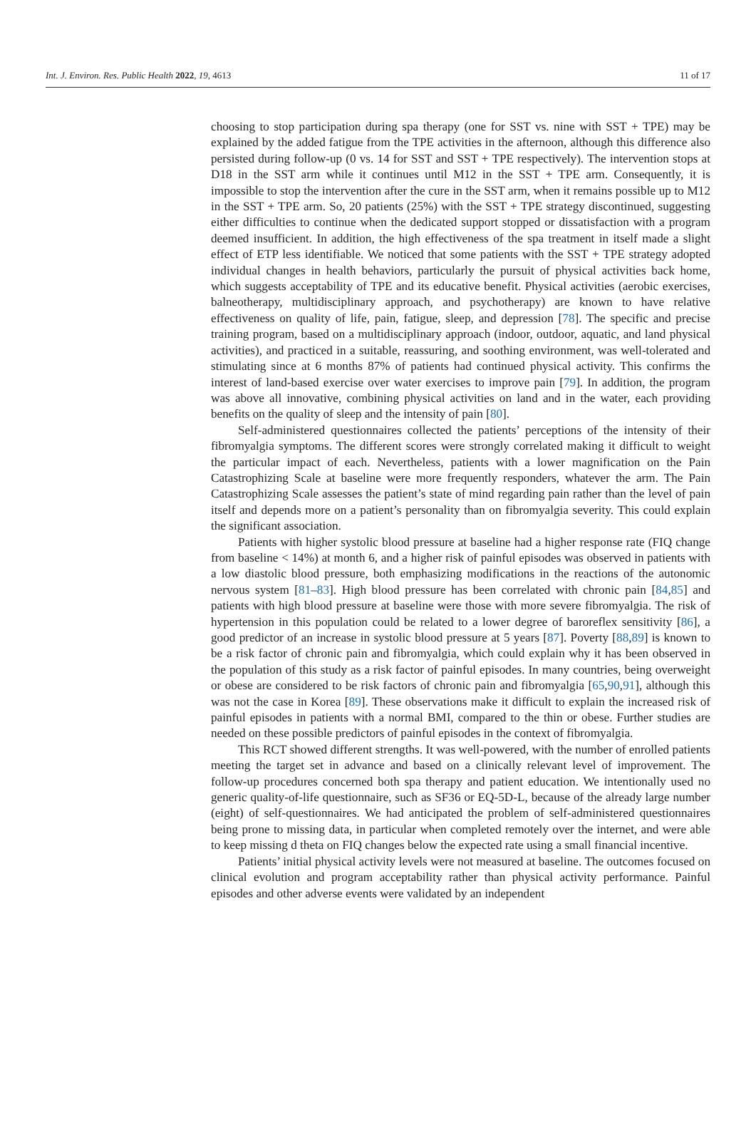Int. J. Environ. Res. Public Health 2022, 19, 4613 11 of 17
choosing to stop participation during spa therapy (one for SST vs. nine with SST + TPE) may be explained by the added fatigue from the TPE activities in the afternoon, although this difference also persisted during follow-up (0 vs. 14 for SST and SST + TPE respectively). The intervention stops at D18 in the SST arm while it continues until M12 in the SST + TPE arm. Consequently, it is impossible to stop the intervention after the cure in the SST arm, when it remains possible up to M12 in the SST + TPE arm. So, 20 patients (25%) with the SST + TPE strategy discontinued, suggesting either difficulties to continue when the dedicated support stopped or dissatisfaction with a program deemed insufficient. In addition, the high effectiveness of the spa treatment in itself made a slight effect of ETP less identifiable. We noticed that some patients with the SST + TPE strategy adopted individual changes in health behaviors, particularly the pursuit of physical activities back home, which suggests acceptability of TPE and its educative benefit. Physical activities (aerobic exercises, balneotherapy, multidisciplinary approach, and psychotherapy) are known to have relative effectiveness on quality of life, pain, fatigue, sleep, and depression [78]. The specific and precise training program, based on a multidisciplinary approach (indoor, outdoor, aquatic, and land physical activities), and practiced in a suitable, reassuring, and soothing environment, was well-tolerated and stimulating since at 6 months 87% of patients had continued physical activity. This confirms the interest of land-based exercise over water exercises to improve pain [79]. In addition, the program was above all innovative, combining physical activities on land and in the water, each providing benefits on the quality of sleep and the intensity of pain [80].
Self-administered questionnaires collected the patients’ perceptions of the intensity of their fibromyalgia symptoms. The different scores were strongly correlated making it difficult to weight the particular impact of each. Nevertheless, patients with a lower magnification on the Pain Catastrophizing Scale at baseline were more frequently responders, whatever the arm. The Pain Catastrophizing Scale assesses the patient’s state of mind regarding pain rather than the level of pain itself and depends more on a patient’s personality than on fibromyalgia severity. This could explain the significant association.
Patients with higher systolic blood pressure at baseline had a higher response rate (FIQ change from baseline < 14%) at month 6, and a higher risk of painful episodes was observed in patients with a low diastolic blood pressure, both emphasizing modifications in the reactions of the autonomic nervous system [81–83]. High blood pressure has been correlated with chronic pain [84,85] and patients with high blood pressure at baseline were those with more severe fibromyalgia. The risk of hypertension in this population could be related to a lower degree of baroreflex sensitivity [86], a good predictor of an increase in systolic blood pressure at 5 years [87]. Poverty [88,89] is known to be a risk factor of chronic pain and fibromyalgia, which could explain why it has been observed in the population of this study as a risk factor of painful episodes. In many countries, being overweight or obese are considered to be risk factors of chronic pain and fibromyalgia [65,90,91], although this was not the case in Korea [89]. These observations make it difficult to explain the increased risk of painful episodes in patients with a normal BMI, compared to the thin or obese. Further studies are needed on these possible predictors of painful episodes in the context of fibromyalgia.
This RCT showed different strengths. It was well-powered, with the number of enrolled patients meeting the target set in advance and based on a clinically relevant level of improvement. The follow-up procedures concerned both spa therapy and patient education. We intentionally used no generic quality-of-life questionnaire, such as SF36 or EQ-5D-L, because of the already large number (eight) of self-questionnaires. We had anticipated the problem of self-administered questionnaires being prone to missing data, in particular when completed remotely over the internet, and were able to keep missing d theta on FIQ changes below the expected rate using a small financial incentive.
Patients’ initial physical activity levels were not measured at baseline. The outcomes focused on clinical evolution and program acceptability rather than physical activity performance. Painful episodes and other adverse events were validated by an independent